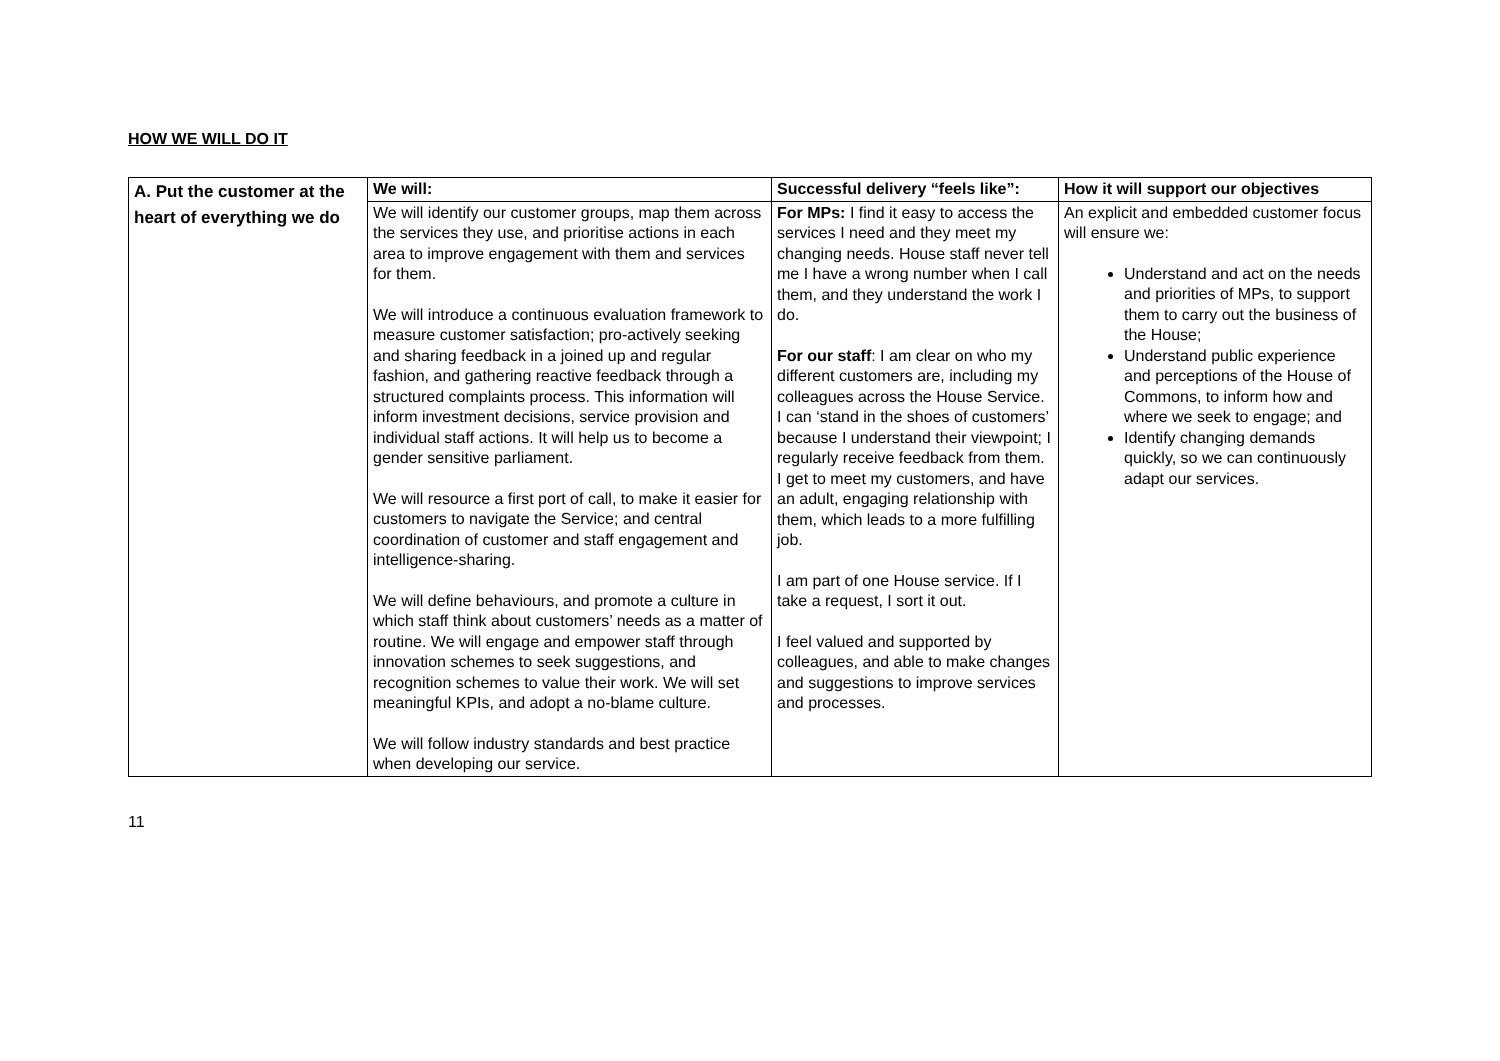HOW WE WILL DO IT
| A. Put the customer at the heart of everything we do | We will: | Successful delivery “feels like”: | How it will support our objectives |
| --- | --- | --- | --- |
| | We will identify our customer groups, map them across the services they use, and prioritise actions in each area to improve engagement with them and services for them. We will introduce a continuous evaluation framework to measure customer satisfaction; pro-actively seeking and sharing feedback in a joined up and regular fashion, and gathering reactive feedback through a structured complaints process. This information will inform investment decisions, service provision and individual staff actions. It will help us to become a gender sensitive parliament. We will resource a first port of call, to make it easier for customers to navigate the Service; and central coordination of customer and staff engagement and intelligence-sharing. We will define behaviours, and promote a culture in which staff think about customers’ needs as a matter of routine. We will engage and empower staff through innovation schemes to seek suggestions, and recognition schemes to value their work. We will set meaningful KPIs, and adopt a no-blame culture. We will follow industry standards and best practice when developing our service. | For MPs: I find it easy to access the services I need and they meet my changing needs. House staff never tell me I have a wrong number when I call them, and they understand the work I do. For our staff : I am clear on who my different customers are, including my colleagues across the House Service. I can ‘stand in the shoes of customers’ because I understand their viewpoint; I regularly receive feedback from them. I get to meet my customers, and have an adult, engaging relationship with them, which leads to a more fulfilling job. I am part of one House service. If I take a request, I sort it out. I feel valued and supported by colleagues, and able to make changes and suggestions to improve services and processes. | An explicit and embedded customer focus will ensure we: Understand and act on the needs and priorities of MPs, to support them to carry out the business of the House; Understand public experience and perceptions of the House of Commons, to inform how and where we seek to engage; and Identify changing demands quickly, so we can continuously adapt our services. |
11